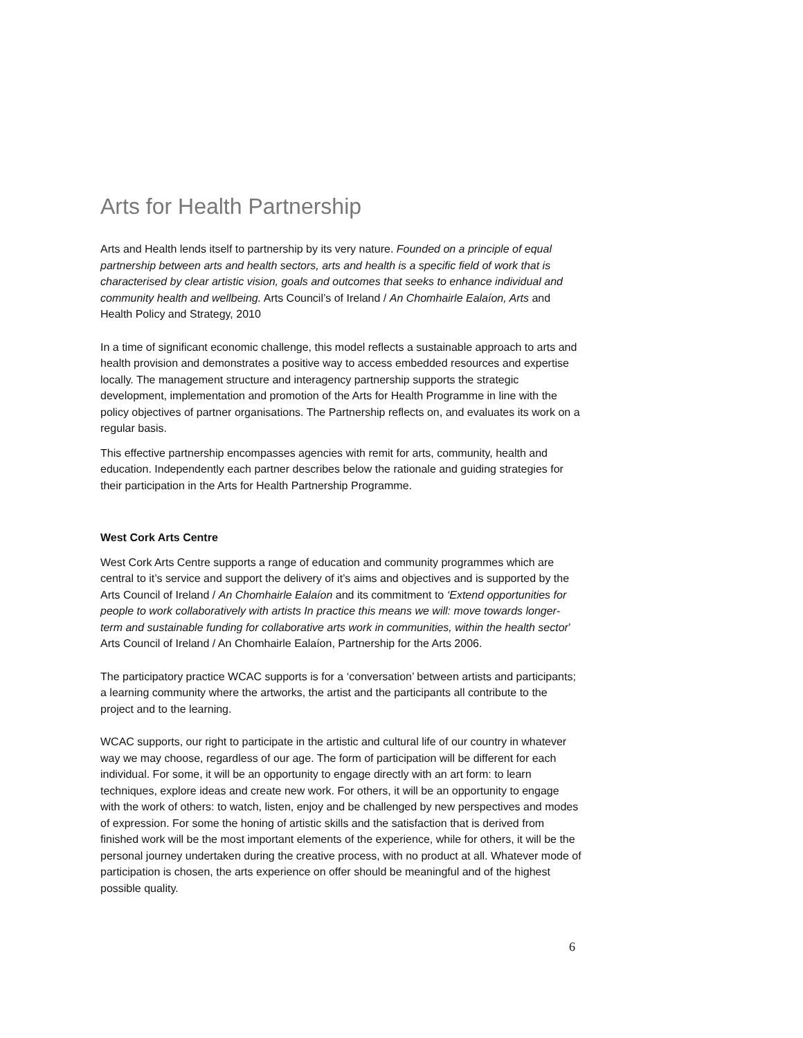Arts for Health Partnership
Arts and Health lends itself to partnership by its very nature. Founded on a principle of equal partnership between arts and health sectors, arts and health is a specific field of work that is characterised by clear artistic vision, goals and outcomes that seeks to enhance individual and community health and wellbeing. Arts Council’s of Ireland / An Chomhairle Ealaíon, Arts and Health Policy and Strategy, 2010
In a time of significant economic challenge, this model reflects a sustainable approach to arts and health provision and demonstrates a positive way to access embedded resources and expertise locally. The management structure and interagency partnership supports the strategic development, implementation and promotion of the Arts for Health Programme in line with the policy objectives of partner organisations. The Partnership reflects on, and evaluates its work on a regular basis.
This effective partnership encompasses agencies with remit for arts, community, health and education. Independently each partner describes below the rationale and guiding strategies for their participation in the Arts for Health Partnership Programme.
West Cork Arts Centre
West Cork Arts Centre supports a range of education and community programmes which are central to it’s service and support the delivery of it’s aims and objectives and is supported by the Arts Council of Ireland / An Chomhairle Ealaíon and its commitment to ‘Extend opportunities for people to work collaboratively with artists In practice this means we will: move towards longer-term and sustainable funding for collaborative arts work in communities, within the health sector’ Arts Council of Ireland / An Chomhairle Ealaíon, Partnership for the Arts 2006.
The participatory practice WCAC supports is for a ‘conversation’ between artists and participants; a learning community where the artworks, the artist and the participants all contribute to the project and to the learning.
WCAC supports, our right to participate in the artistic and cultural life of our country in whatever way we may choose, regardless of our age. The form of participation will be different for each individual. For some, it will be an opportunity to engage directly with an art form: to learn techniques, explore ideas and create new work. For others, it will be an opportunity to engage with the work of others: to watch, listen, enjoy and be challenged by new perspectives and modes of expression. For some the honing of artistic skills and the satisfaction that is derived from finished work will be the most important elements of the experience, while for others, it will be the personal journey undertaken during the creative process, with no product at all. Whatever mode of participation is chosen, the arts experience on offer should be meaningful and of the highest possible quality.
6